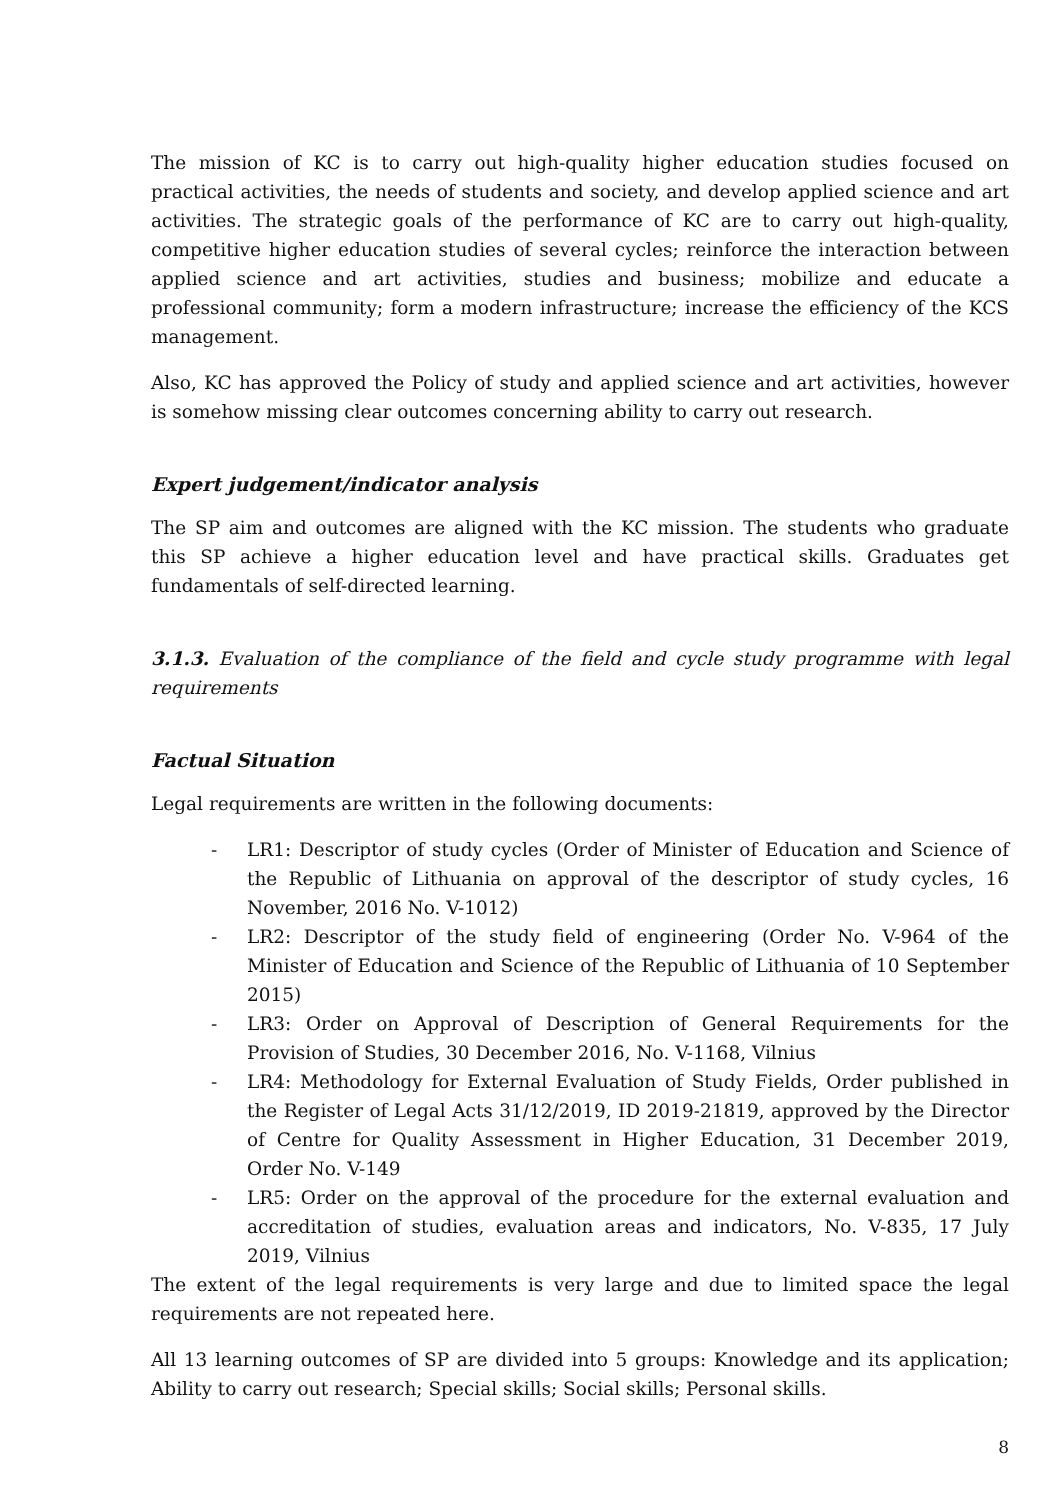The mission of KC is to carry out high-quality higher education studies focused on practical activities, the needs of students and society, and develop applied science and art activities. The strategic goals of the performance of KC are to carry out high-quality, competitive higher education studies of several cycles; reinforce the interaction between applied science and art activities, studies and business; mobilize and educate a professional community; form a modern infrastructure; increase the efficiency of the KCS management.
Also, KC has approved the Policy of study and applied science and art activities, however is somehow missing clear outcomes concerning ability to carry out research.
Expert judgement/indicator analysis
The SP aim and outcomes are aligned with the KC mission. The students who graduate this SP achieve a higher education level and have practical skills. Graduates get fundamentals of self-directed learning.
3.1.3. Evaluation of the compliance of the field and cycle study programme with legal requirements
Factual Situation
Legal requirements are written in the following documents:
- LR1: Descriptor of study cycles (Order of Minister of Education and Science of the Republic of Lithuania on approval of the descriptor of study cycles, 16 November, 2016 No. V-1012)
- LR2: Descriptor of the study field of engineering (Order No. V-964 of the Minister of Education and Science of the Republic of Lithuania of 10 September 2015)
- LR3: Order on Approval of Description of General Requirements for the Provision of Studies, 30 December 2016, No. V-1168, Vilnius
- LR4: Methodology for External Evaluation of Study Fields, Order published in the Register of Legal Acts 31/12/2019, ID 2019-21819, approved by the Director of Centre for Quality Assessment in Higher Education, 31 December 2019, Order No. V-149
- LR5: Order on the approval of the procedure for the external evaluation and accreditation of studies, evaluation areas and indicators, No. V-835, 17 July 2019, Vilnius
The extent of the legal requirements is very large and due to limited space the legal requirements are not repeated here.
All 13 learning outcomes of SP are divided into 5 groups: Knowledge and its application; Ability to carry out research; Special skills; Social skills; Personal skills.
8